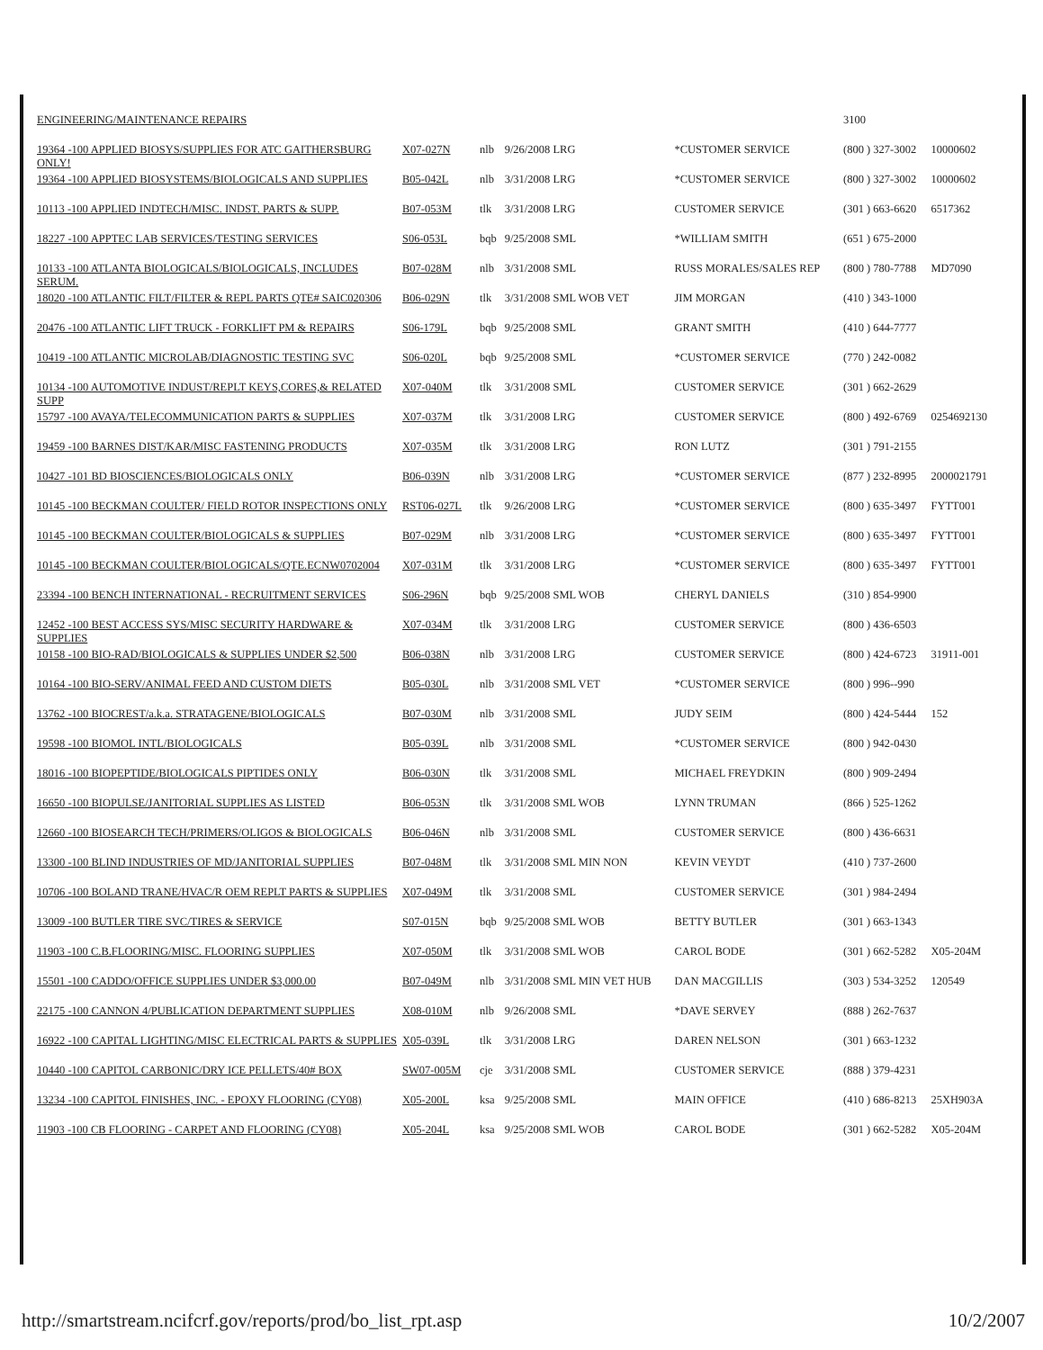| ENGINEERING/MAINTENANCE REPAIRS | | | | | 3100 | |
| 19364 -100 APPLIED BIOSYS/SUPPLIES FOR ATC GAITHERSBURG ONLY! | X07-027N | nlb | 9/26/2008 LRG | *CUSTOMER SERVICE | (800 ) 327-3002 | 10000602 |
| 19364 -100 APPLIED BIOSYSTEMS/BIOLOGICALS AND SUPPLIES | B05-042L | nlb | 3/31/2008 LRG | *CUSTOMER SERVICE | (800 ) 327-3002 | 10000602 |
| 10113 -100 APPLIED INDTECH/MISC. INDST. PARTS & SUPP. | B07-053M | tlk | 3/31/2008 LRG | CUSTOMER SERVICE | (301 ) 663-6620 | 6517362 |
| 18227 -100 APPTEC LAB SERVICES/TESTING SERVICES | S06-053L | bqb | 9/25/2008 SML | *WILLIAM SMITH | (651 ) 675-2000 | |
| 10133 -100 ATLANTA BIOLOGICALS/BIOLOGICALS, INCLUDES SERUM. | B07-028M | nlb | 3/31/2008 SML | RUSS MORALES/SALES REP | (800 ) 780-7788 | MD7090 |
| 18020 -100 ATLANTIC FILT/FILTER & REPL PARTS QTE# SAIC020306 | B06-029N | tlk | 3/31/2008 SML WOB VET | JIM MORGAN | (410 ) 343-1000 | |
| 20476 -100 ATLANTIC LIFT TRUCK - FORKLIFT PM & REPAIRS | S06-179L | bqb | 9/25/2008 SML | GRANT SMITH | (410 ) 644-7777 | |
| 10419 -100 ATLANTIC MICROLAB/DIAGNOSTIC TESTING SVC | S06-020L | bqb | 9/25/2008 SML | *CUSTOMER SERVICE | (770 ) 242-0082 | |
| 10134 -100 AUTOMOTIVE INDUST/REPLT KEYS,CORES,& RELATED SUPP | X07-040M | tlk | 3/31/2008 SML | CUSTOMER SERVICE | (301 ) 662-2629 | |
| 15797 -100 AVAYA/TELECOMMUNICATION PARTS & SUPPLIES | X07-037M | tlk | 3/31/2008 LRG | CUSTOMER SERVICE | (800 ) 492-6769 | 0254692130 |
| 19459 -100 BARNES DIST/KAR/MISC FASTENING PRODUCTS | X07-035M | tlk | 3/31/2008 LRG | RON LUTZ | (301 ) 791-2155 | |
| 10427 -101 BD BIOSCIENCES/BIOLOGICALS ONLY | B06-039N | nlb | 3/31/2008 LRG | *CUSTOMER SERVICE | (877 ) 232-8995 | 2000021791 |
| 10145 -100 BECKMAN COULTER/ FIELD ROTOR INSPECTIONS ONLY | RST06-027L | tlk | 9/26/2008 LRG | *CUSTOMER SERVICE | (800 ) 635-3497 | FYTT001 |
| 10145 -100 BECKMAN COULTER/BIOLOGICALS & SUPPLIES | B07-029M | nlb | 3/31/2008 LRG | *CUSTOMER SERVICE | (800 ) 635-3497 | FYTT001 |
| 10145 -100 BECKMAN COULTER/BIOLOGICALS/QTE.ECNW0702004 | X07-031M | tlk | 3/31/2008 LRG | *CUSTOMER SERVICE | (800 ) 635-3497 | FYTT001 |
| 23394 -100 BENCH INTERNATIONAL - RECRUITMENT SERVICES | S06-296N | bqb | 9/25/2008 SML WOB | CHERYL DANIELS | (310 ) 854-9900 | |
| 12452 -100 BEST ACCESS SYS/MISC SECURITY HARDWARE & SUPPLIES | X07-034M | tlk | 3/31/2008 LRG | CUSTOMER SERVICE | (800 ) 436-6503 | |
| 10158 -100 BIO-RAD/BIOLOGICALS & SUPPLIES UNDER $2,500 | B06-038N | nlb | 3/31/2008 LRG | CUSTOMER SERVICE | (800 ) 424-6723 | 31911-001 |
| 10164 -100 BIO-SERV/ANIMAL FEED AND CUSTOM DIETS | B05-030L | nlb | 3/31/2008 SML VET | *CUSTOMER SERVICE | (800 ) 996--990 | |
| 13762 -100 BIOCREST/a.k.a. STRATAGENE/BIOLOGICALS | B07-030M | nlb | 3/31/2008 SML | JUDY SEIM | (800 ) 424-5444 | 152 |
| 19598 -100 BIOMOL INTL/BIOLOGICALS | B05-039L | nlb | 3/31/2008 SML | *CUSTOMER SERVICE | (800 ) 942-0430 | |
| 18016 -100 BIOPEPTIDE/BIOLOGICALS PIPTIDES ONLY | B06-030N | tlk | 3/31/2008 SML | MICHAEL FREYDKIN | (800 ) 909-2494 | |
| 16650 -100 BIOPULSE/JANITORIAL SUPPLIES AS LISTED | B06-053N | tlk | 3/31/2008 SML WOB | LYNN TRUMAN | (866 ) 525-1262 | |
| 12660 -100 BIOSEARCH TECH/PRIMERS/OLIGOS & BIOLOGICALS | B06-046N | nlb | 3/31/2008 SML | CUSTOMER SERVICE | (800 ) 436-6631 | |
| 13300 -100 BLIND INDUSTRIES OF MD/JANITORIAL SUPPLIES | B07-048M | tlk | 3/31/2008 SML MIN NON | KEVIN VEYDT | (410 ) 737-2600 | |
| 10706 -100 BOLAND TRANE/HVAC/R OEM REPLT PARTS & SUPPLIES | X07-049M | tlk | 3/31/2008 SML | CUSTOMER SERVICE | (301 ) 984-2494 | |
| 13009 -100 BUTLER TIRE SVC/TIRES & SERVICE | S07-015N | bqb | 9/25/2008 SML WOB | BETTY BUTLER | (301 ) 663-1343 | |
| 11903 -100 C.B.FLOORING/MISC. FLOORING SUPPLIES | X07-050M | tlk | 3/31/2008 SML WOB | CAROL BODE | (301 ) 662-5282 | X05-204M |
| 15501 -100 CADDO/OFFICE SUPPLIES UNDER $3,000.00 | B07-049M | nlb | 3/31/2008 SML MIN VET HUB | DAN MACGILLIS | (303 ) 534-3252 | 120549 |
| 22175 -100 CANNON 4/PUBLICATION DEPARTMENT SUPPLIES | X08-010M | nlb | 9/26/2008 SML | *DAVE SERVEY | (888 ) 262-7637 | |
| 16922 -100 CAPITAL LIGHTING/MISC ELECTRICAL PARTS & SUPPLIES | X05-039L | tlk | 3/31/2008 LRG | DAREN NELSON | (301 ) 663-1232 | |
| 10440 -100 CAPITOL CARBONIC/DRY ICE PELLETS/40# BOX | SW07-005M | cje | 3/31/2008 SML | CUSTOMER SERVICE | (888 ) 379-4231 | |
| 13234 -100 CAPITOL FINISHES, INC. - EPOXY FLOORING (CY08) | X05-200L | ksa | 9/25/2008 SML | MAIN OFFICE | (410 ) 686-8213 | 25XH903A |
| 11903 -100 CB FLOORING - CARPET AND FLOORING (CY08) | X05-204L | ksa | 9/25/2008 SML WOB | CAROL BODE | (301 ) 662-5282 | X05-204M |
http://smartstream.ncifcrf.gov/reports/prod/bo_list_rpt.asp 10/2/2007